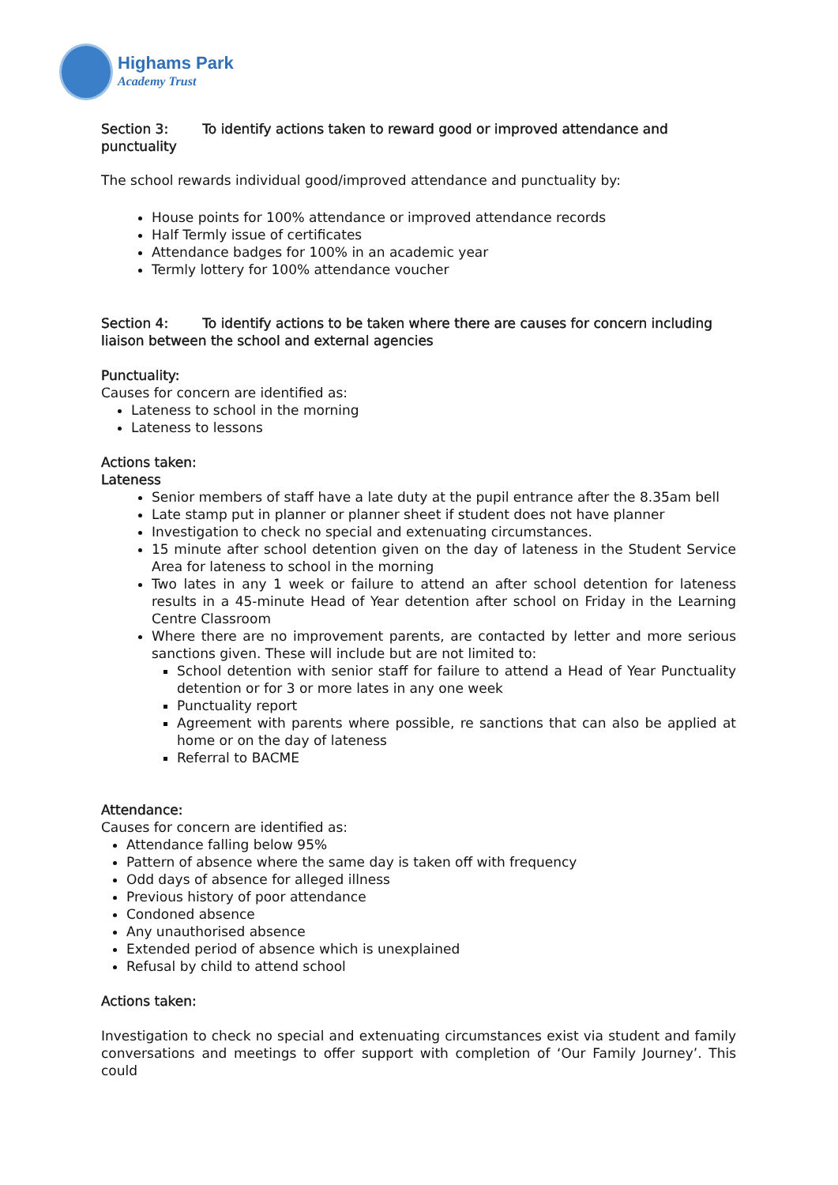Highams Park
Academy Trust
Section 3: To identify actions taken to reward good or improved attendance and punctuality
The school rewards individual good/improved attendance and punctuality by:
House points for 100% attendance or improved attendance records
Half Termly issue of certificates
Attendance badges for 100% in an academic year
Termly lottery for 100% attendance voucher
Section 4: To identify actions to be taken where there are causes for concern including liaison between the school and external agencies
Punctuality:
Causes for concern are identified as:
Lateness to school in the morning
Lateness to lessons
Actions taken:
Lateness
Senior members of staff have a late duty at the pupil entrance after the 8.35am bell
Late stamp put in planner or planner sheet if student does not have planner
Investigation to check no special and extenuating circumstances.
15 minute after school detention given on the day of lateness in the Student Service Area for lateness to school in the morning
Two lates in any 1 week or failure to attend an after school detention for lateness results in a 45-minute Head of Year detention after school on Friday in the Learning Centre Classroom
Where there are no improvement parents, are contacted by letter and more serious sanctions given. These will include but are not limited to:
School detention with senior staff for failure to attend a Head of Year Punctuality detention or for 3 or more lates in any one week
Punctuality report
Agreement with parents where possible, re sanctions that can also be applied at home or on the day of lateness
Referral to BACME
Attendance:
Causes for concern are identified as:
Attendance falling below 95%
Pattern of absence where the same day is taken off with frequency
Odd days of absence for alleged illness
Previous history of poor attendance
Condoned absence
Any unauthorised absence
Extended period of absence which is unexplained
Refusal by child to attend school
Actions taken:
Investigation to check no special and extenuating circumstances exist via student and family conversations and meetings to offer support with completion of ‘Our Family Journey’. This could